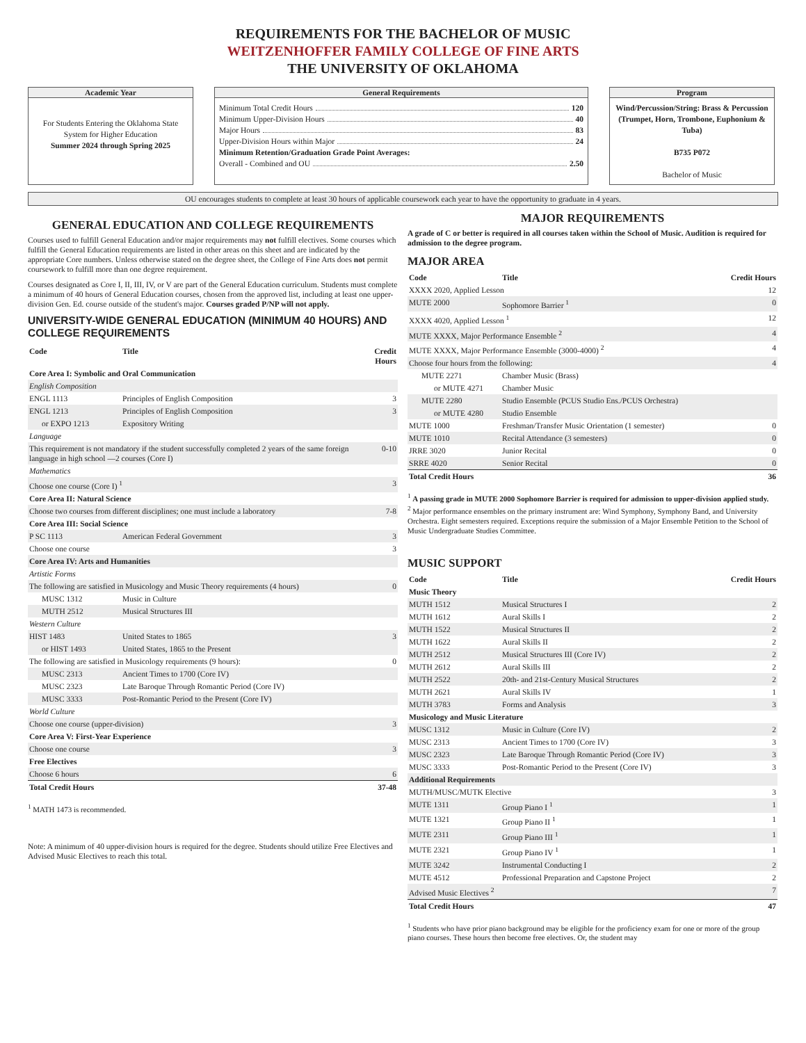REQUIREMENTS FOR THE BACHELOR OF MUSIC
WEITZENHOFFER FAMILY COLLEGE OF FINE ARTS
THE UNIVERSITY OF OKLAHOMA
Academic Year
For Students Entering the Oklahoma State System for Higher Education
Summer 2024 through Spring 2025
General Requirements
Minimum Total Credit Hours 120
Minimum Upper-Division Hours 40
Major Hours 83
Upper-Division Hours within Major 24
Minimum Retention/Graduation Grade Point Averages:
Overall - Combined and OU 2.50
Program
Wind/Percussion/String: Brass & Percussion (Trumpet, Horn, Trombone, Euphonium & Tuba)
B735 P072
Bachelor of Music
OU encourages students to complete at least 30 hours of applicable coursework each year to have the opportunity to graduate in 4 years.
GENERAL EDUCATION AND COLLEGE REQUIREMENTS
Courses used to fulfill General Education and/or major requirements may not fulfill electives. Some courses which fulfill the General Education requirements are listed in other areas on this sheet and are indicated by the appropriate Core numbers. Unless otherwise stated on the degree sheet, the College of Fine Arts does not permit coursework to fulfill more than one degree requirement.
Courses designated as Core I, II, III, IV, or V are part of the General Education curriculum. Students must complete a minimum of 40 hours of General Education courses, chosen from the approved list, including at least one upper-division Gen. Ed. course outside of the student's major. Courses graded P/NP will not apply.
UNIVERSITY-WIDE GENERAL EDUCATION (MINIMUM 40 HOURS) AND COLLEGE REQUIREMENTS
| Code | Title | Credit Hours |
| --- | --- | --- |
| Core Area I: Symbolic and Oral Communication | | |
| English Composition | | |
| ENGL 1113 | Principles of English Composition | 3 |
| ENGL 1213 | Principles of English Composition | 3 |
| or EXPO 1213 | Expository Writing | |
| Language | | |
| This requirement is not mandatory if the student successfully completed 2 years of the same foreign language in high school —2 courses (Core I) | | 0-10 |
| Mathematics | | |
| Choose one course (Core I) <sup>1</sup> | | 3 |
| Core Area II: Natural Science | | |
| Choose two courses from different disciplines; one must include a laboratory | | 7-8 |
| Core Area III: Social Science | | |
| P SC 1113 | American Federal Government | 3 |
| Choose one course | | 3 |
| Core Area IV: Arts and Humanities | | |
| Artistic Forms | | |
| The following are satisfied in Musicology and Music Theory requirements (4 hours) | | 0 |
| MUSC 1312 | Music in Culture | |
| MUTH 2512 | Musical Structures III | |
| Western Culture | | |
| HIST 1483 | United States to 1865 | 3 |
| or HIST 1493 | United States, 1865 to the Present | |
| The following are satisfied in Musicology requirements (9 hours): | | 0 |
| MUSC 2313 | Ancient Times to 1700 (Core IV) | |
| MUSC 2323 | Late Baroque Through Romantic Period (Core IV) | |
| MUSC 3333 | Post-Romantic Period to the Present (Core IV) | |
| World Culture | | |
| Choose one course (upper-division) | | 3 |
| Core Area V: First-Year Experience | | |
| Choose one course | | 3 |
| Free Electives | | |
| Choose 6 hours | | 6 |
| Total Credit Hours | | 37-48 |
<sup>1</sup> MATH 1473 is recommended.
Note: A minimum of 40 upper-division hours is required for the degree. Students should utilize Free Electives and Advised Music Electives to reach this total.
MAJOR REQUIREMENTS
A grade of C or better is required in all courses taken within the School of Music. Audition is required for admission to the degree program.
MAJOR AREA
| Code | Title | Credit Hours |
| --- | --- | --- |
| XXXX 2020, Applied Lesson | | 12 |
| MUTE 2000 | Sophomore Barrier <sup>1</sup> | 0 |
| XXXX 4020, Applied Lesson <sup>1</sup> | | 12 |
| MUTE XXXX, Major Performance Ensemble <sup>2</sup> | | 4 |
| MUTE XXXX, Major Performance Ensemble (3000-4000) <sup>2</sup> | | 4 |
| Choose four hours from the following: | | 4 |
| MUTE 2271 | Chamber Music (Brass) | |
| or MUTE 4271 | Chamber Music | |
| MUTE 2280 | Studio Ensemble (PCUS Studio Ens./PCUS Orchestra) | |
| or MUTE 4280 | Studio Ensemble | |
| MUTE 1000 | Freshman/Transfer Music Orientation (1 semester) | 0 |
| MUTE 1010 | Recital Attendance (3 semesters) | 0 |
| JRRE 3020 | Junior Recital | 0 |
| SRRE 4020 | Senior Recital | 0 |
| Total Credit Hours | | 36 |
<sup>1</sup> A passing grade in MUTE 2000 Sophomore Barrier is required for admission to upper-division applied study.
<sup>2</sup> Major performance ensembles on the primary instrument are: Wind Symphony, Symphony Band, and University Orchestra. Eight semesters required. Exceptions require the submission of a Major Ensemble Petition to the School of Music Undergraduate Studies Committee.
MUSIC SUPPORT
| Code | Title | Credit Hours |
| --- | --- | --- |
| Music Theory | | |
| MUTH 1512 | Musical Structures I | 2 |
| MUTH 1612 | Aural Skills I | 2 |
| MUTH 1522 | Musical Structures II | 2 |
| MUTH 1622 | Aural Skills II | 2 |
| MUTH 2512 | Musical Structures III (Core IV) | 2 |
| MUTH 2612 | Aural Skills III | 2 |
| MUTH 2522 | 20th- and 21st-Century Musical Structures | 2 |
| MUTH 2621 | Aural Skills IV | 1 |
| MUTH 3783 | Forms and Analysis | 3 |
| Musicology and Music Literature | | |
| MUSC 1312 | Music in Culture (Core IV) | 2 |
| MUSC 2313 | Ancient Times to 1700 (Core IV) | 3 |
| MUSC 2323 | Late Baroque Through Romantic Period (Core IV) | 3 |
| MUSC 3333 | Post-Romantic Period to the Present (Core IV) | 3 |
| Additional Requirements | | |
| MUTH/MUSC/MUTK Elective | | 3 |
| MUTE 1311 | Group Piano I <sup>1</sup> | 1 |
| MUTE 1321 | Group Piano II <sup>1</sup> | 1 |
| MUTE 2311 | Group Piano III <sup>1</sup> | 1 |
| MUTE 2321 | Group Piano IV <sup>1</sup> | 1 |
| MUTE 3242 | Instrumental Conducting I | 2 |
| MUTE 4512 | Professional Preparation and Capstone Project | 2 |
| Advised Music Electives <sup>2</sup> | | 7 |
| Total Credit Hours | | 47 |
<sup>1</sup> Students who have prior piano background may be eligible for the proficiency exam for one or more of the group piano courses. These hours then become free electives. Or, the student may